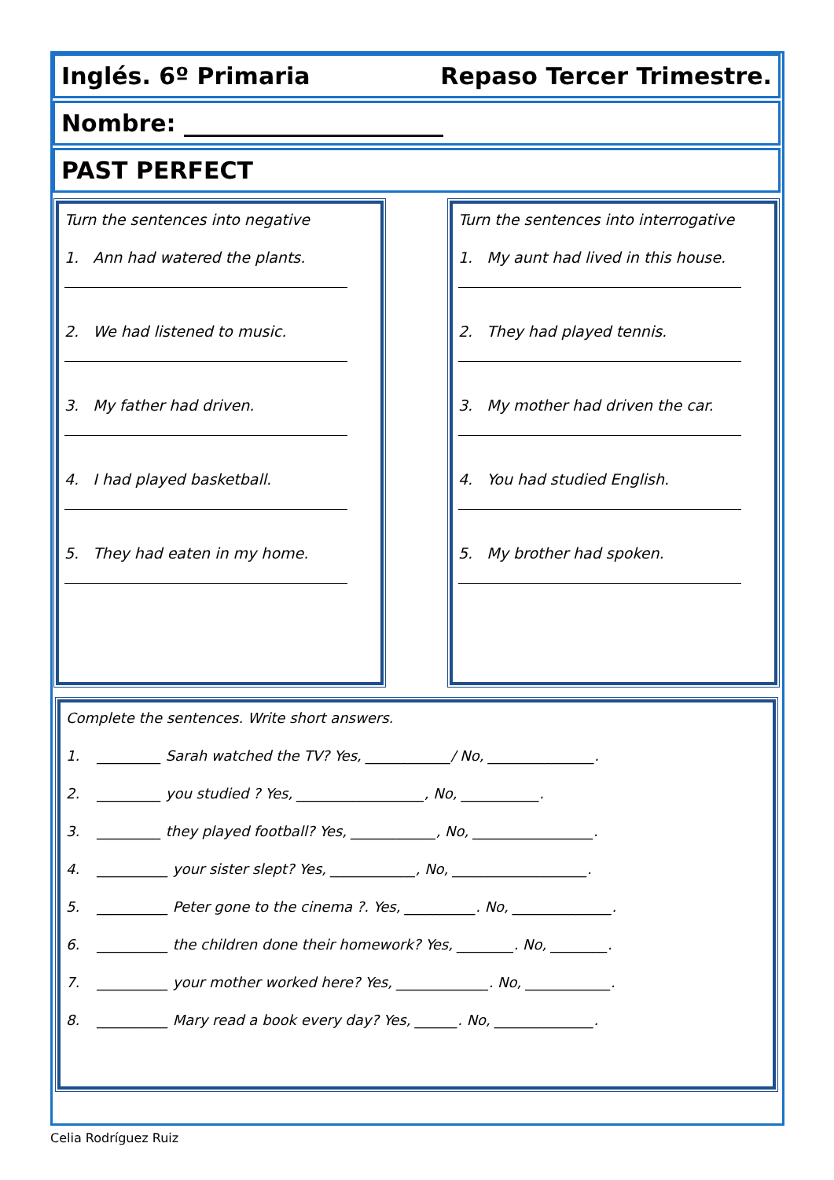Inglés. 6º Primaria Repaso Tercer Trimestre.
Nombre: ______________________
PAST PERFECT
Turn the sentences into negative
1. Ann had watered the plants.
2. We had listened to music.
3. My father had driven.
4. I had played basketball.
5. They had eaten in my home.
Turn the sentences into interrogative
1. My aunt had lived in this house.
2. They had played tennis.
3. My mother had driven the car.
4. You had studied English.
5. My brother had spoken.
Complete the sentences. Write short answers.
1. _________ Sarah watched the TV? Yes, ____________/ No, _______________.
2. _________ you studied ? Yes, __________________, No, ___________.
3. _________ they played football? Yes, ____________, No, _________________.
4. __________ your sister slept? Yes, ____________, No, ___________________.
5. __________ Peter gone to the cinema ?. Yes, __________. No, ______________.
6. __________ the children done their homework? Yes, ________. No, ________.
7. __________ your mother worked here? Yes, _____________. No, ____________.
8. __________ Mary read a book every day? Yes, ______. No, ______________.
Celia Rodríguez Ruiz